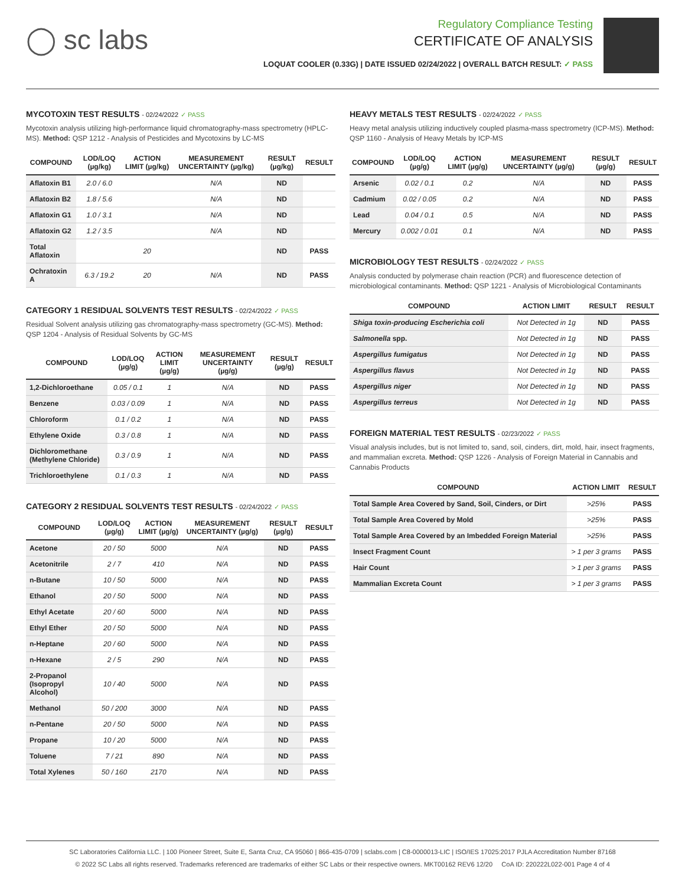◯ sc labs
Regulatory Compliance Testing
CERTIFICATE OF ANALYSIS
LOQUAT COOLER (0.33G) | DATE ISSUED 02/24/2022 | OVERALL BATCH RESULT: ✓ PASS
MYCOTOXIN TEST RESULTS - 02/24/2022 ✓ PASS
Mycotoxin analysis utilizing high-performance liquid chromatography-mass spectrometry (HPLC-MS). Method: QSP 1212 - Analysis of Pesticides and Mycotoxins by LC-MS
| COMPOUND | LOD/LOQ (µg/kg) | ACTION LIMIT (µg/kg) | MEASUREMENT UNCERTAINTY (µg/kg) | RESULT (µg/kg) | RESULT |
| --- | --- | --- | --- | --- | --- |
| Aflatoxin B1 | 2.0 / 6.0 | | N/A | ND | |
| Aflatoxin B2 | 1.8 / 5.6 | | N/A | ND | |
| Aflatoxin G1 | 1.0 / 3.1 | | N/A | ND | |
| Aflatoxin G2 | 1.2 / 3.5 | | N/A | ND | |
| Total Aflatoxin | | 20 | | ND | PASS |
| Ochratoxin A | 6.3 / 19.2 | 20 | N/A | ND | PASS |
CATEGORY 1 RESIDUAL SOLVENTS TEST RESULTS - 02/24/2022 ✓ PASS
Residual Solvent analysis utilizing gas chromatography-mass spectrometry (GC-MS). Method: QSP 1204 - Analysis of Residual Solvents by GC-MS
| COMPOUND | LOD/LOQ (µg/g) | ACTION LIMIT (µg/g) | MEASUREMENT UNCERTAINTY (µg/g) | RESULT (µg/g) | RESULT |
| --- | --- | --- | --- | --- | --- |
| 1,2-Dichloroethane | 0.05 / 0.1 | 1 | N/A | ND | PASS |
| Benzene | 0.03 / 0.09 | 1 | N/A | ND | PASS |
| Chloroform | 0.1 / 0.2 | 1 | N/A | ND | PASS |
| Ethylene Oxide | 0.3 / 0.8 | 1 | N/A | ND | PASS |
| Dichloromethane (Methylene Chloride) | 0.3 / 0.9 | 1 | N/A | ND | PASS |
| Trichloroethylene | 0.1 / 0.3 | 1 | N/A | ND | PASS |
CATEGORY 2 RESIDUAL SOLVENTS TEST RESULTS - 02/24/2022 ✓ PASS
| COMPOUND | LOD/LOQ (µg/g) | ACTION LIMIT (µg/g) | MEASUREMENT UNCERTAINTY (µg/g) | RESULT (µg/g) | RESULT |
| --- | --- | --- | --- | --- | --- |
| Acetone | 20 / 50 | 5000 | N/A | ND | PASS |
| Acetonitrile | 2 / 7 | 410 | N/A | ND | PASS |
| n-Butane | 10 / 50 | 5000 | N/A | ND | PASS |
| Ethanol | 20 / 50 | 5000 | N/A | ND | PASS |
| Ethyl Acetate | 20 / 60 | 5000 | N/A | ND | PASS |
| Ethyl Ether | 20 / 50 | 5000 | N/A | ND | PASS |
| n-Heptane | 20 / 60 | 5000 | N/A | ND | PASS |
| n-Hexane | 2 / 5 | 290 | N/A | ND | PASS |
| 2-Propanol (Isopropyl Alcohol) | 10 / 40 | 5000 | N/A | ND | PASS |
| Methanol | 50 / 200 | 3000 | N/A | ND | PASS |
| n-Pentane | 20 / 50 | 5000 | N/A | ND | PASS |
| Propane | 10 / 20 | 5000 | N/A | ND | PASS |
| Toluene | 7 / 21 | 890 | N/A | ND | PASS |
| Total Xylenes | 50 / 160 | 2170 | N/A | ND | PASS |
HEAVY METALS TEST RESULTS - 02/24/2022 ✓ PASS
Heavy metal analysis utilizing inductively coupled plasma-mass spectrometry (ICP-MS). Method: QSP 1160 - Analysis of Heavy Metals by ICP-MS
| COMPOUND | LOD/LOQ (µg/g) | ACTION LIMIT (µg/g) | MEASUREMENT UNCERTAINTY (µg/g) | RESULT (µg/g) | RESULT |
| --- | --- | --- | --- | --- | --- |
| Arsenic | 0.02 / 0.1 | 0.2 | N/A | ND | PASS |
| Cadmium | 0.02 / 0.05 | 0.2 | N/A | ND | PASS |
| Lead | 0.04 / 0.1 | 0.5 | N/A | ND | PASS |
| Mercury | 0.002 / 0.01 | 0.1 | N/A | ND | PASS |
MICROBIOLOGY TEST RESULTS - 02/24/2022 ✓ PASS
Analysis conducted by polymerase chain reaction (PCR) and fluorescence detection of microbiological contaminants. Method: QSP 1221 - Analysis of Microbiological Contaminants
| COMPOUND | ACTION LIMIT | RESULT | RESULT |
| --- | --- | --- | --- |
| Shiga toxin-producing Escherichia coli | Not Detected in 1g | ND | PASS |
| Salmonella spp. | Not Detected in 1g | ND | PASS |
| Aspergillus fumigatus | Not Detected in 1g | ND | PASS |
| Aspergillus flavus | Not Detected in 1g | ND | PASS |
| Aspergillus niger | Not Detected in 1g | ND | PASS |
| Aspergillus terreus | Not Detected in 1g | ND | PASS |
FOREIGN MATERIAL TEST RESULTS - 02/23/2022 ✓ PASS
Visual analysis includes, but is not limited to, sand, soil, cinders, dirt, mold, hair, insect fragments, and mammalian excreta. Method: QSP 1226 - Analysis of Foreign Material in Cannabis and Cannabis Products
| COMPOUND | ACTION LIMIT | RESULT |
| --- | --- | --- |
| Total Sample Area Covered by Sand, Soil, Cinders, or Dirt | >25% | PASS |
| Total Sample Area Covered by Mold | >25% | PASS |
| Total Sample Area Covered by an Imbedded Foreign Material | >25% | PASS |
| Insect Fragment Count | > 1 per 3 grams | PASS |
| Hair Count | > 1 per 3 grams | PASS |
| Mammalian Excreta Count | > 1 per 3 grams | PASS |
SC Laboratories California LLC. | 100 Pioneer Street, Suite E, Santa Cruz, CA 95060 | 866-435-0709 | sclabs.com | C8-0000013-LIC | ISO/IES 17025:2017 PJLA Accreditation Number 87168
© 2022 SC Labs all rights reserved. Trademarks referenced are trademarks of either SC Labs or their respective owners. MKT00162 REV6 12/20 CoA ID: 220222L022-001 Page 4 of 4